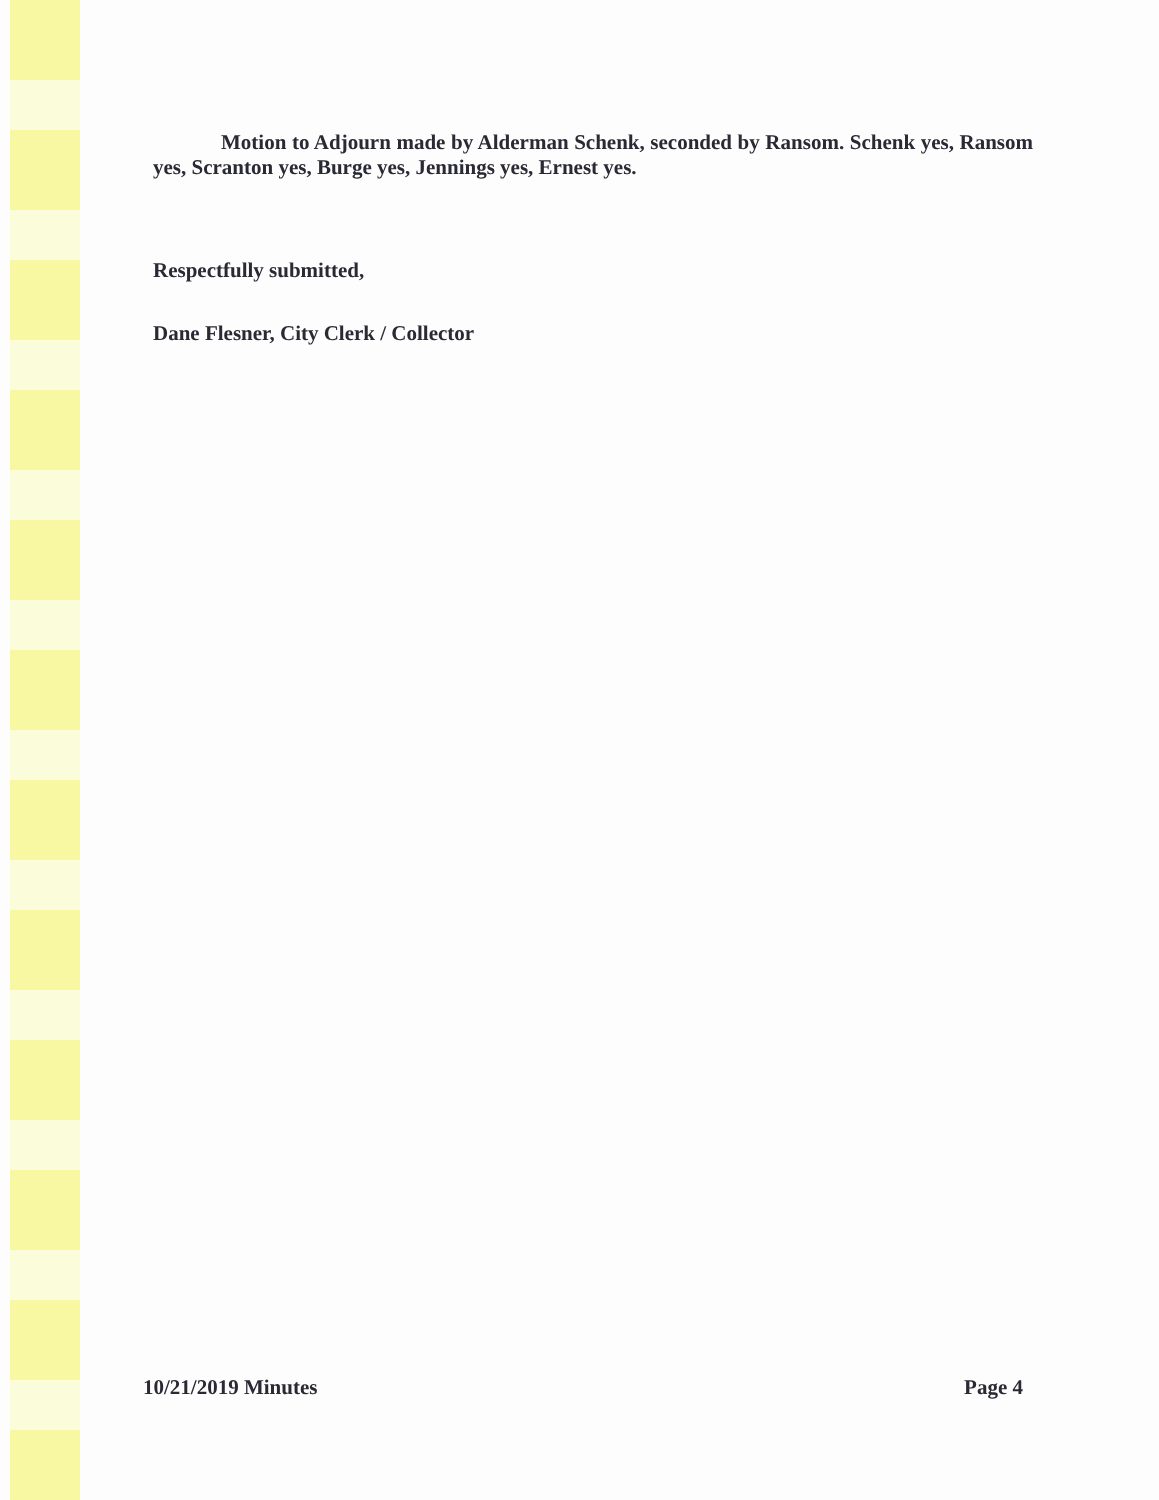Motion to Adjourn made by Alderman Schenk, seconded by Ransom. Schenk yes, Ransom yes, Scranton yes, Burge yes, Jennings yes, Ernest yes.
Respectfully submitted,
Dane Flesner, City Clerk / Collector
10/21/2019 Minutes Page 4